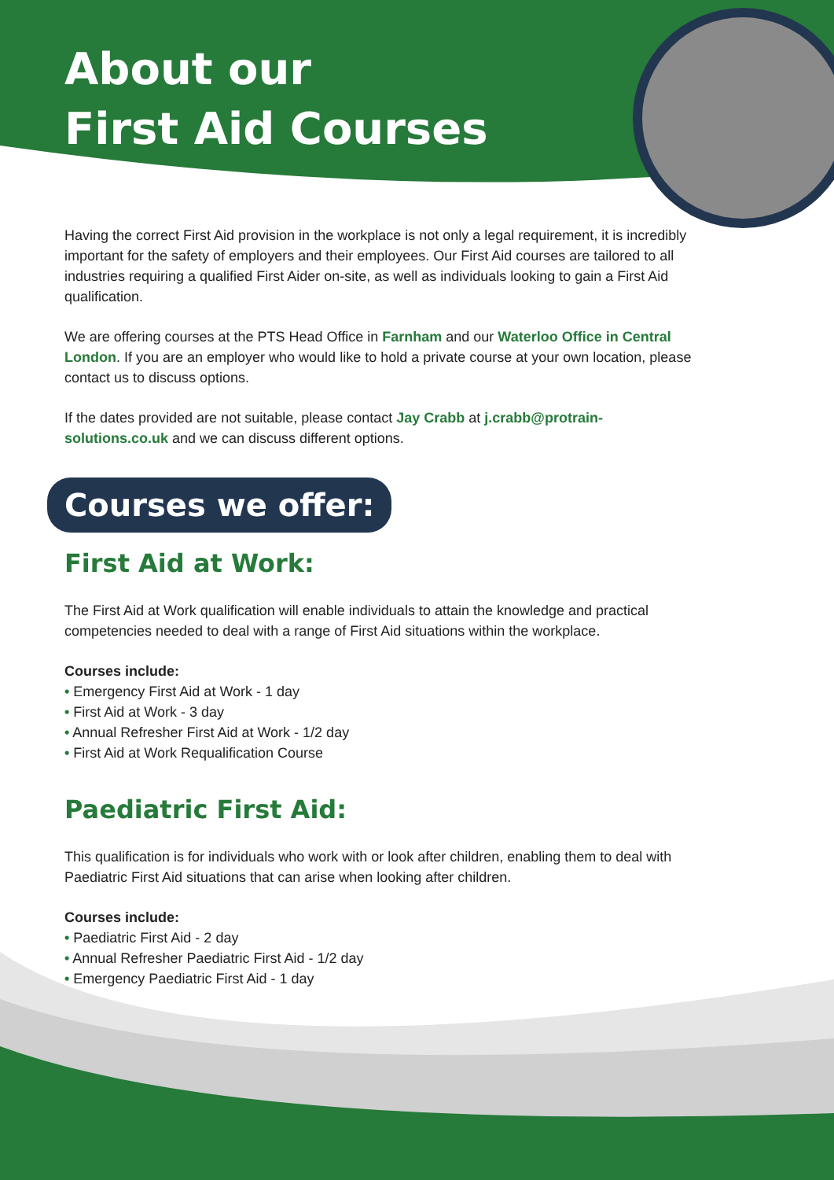About our
First Aid Courses
Having the correct First Aid provision in the workplace is not only a legal requirement, it is incredibly important for the safety of employers and their employees. Our First Aid courses are tailored to all industries requiring a qualified First Aider on-site, as well as individuals looking to gain a First Aid qualification.
We are offering courses at the PTS Head Office in Farnham and our Waterloo Office in Central London. If you are an employer who would like to hold a private course at your own location, please contact us to discuss options.
If the dates provided are not suitable, please contact Jay Crabb at j.crabb@protrain-solutions.co.uk and we can discuss different options.
Courses we offer:
First Aid at Work:
The First Aid at Work qualification will enable individuals to attain the knowledge and practical competencies needed to deal with a range of First Aid situations within the workplace.
Courses include:
• Emergency First Aid at Work - 1 day
• First Aid at Work - 3 day
• Annual Refresher First Aid at Work - 1/2 day
• First Aid at Work Requalification Course
Paediatric First Aid:
This qualification is for individuals who work with or look after children, enabling them to deal with Paediatric First Aid situations that can arise when looking after children.
Courses include:
• Paediatric First Aid - 2 day
• Annual Refresher Paediatric First Aid - 1/2 day
• Emergency Paediatric First Aid - 1 day